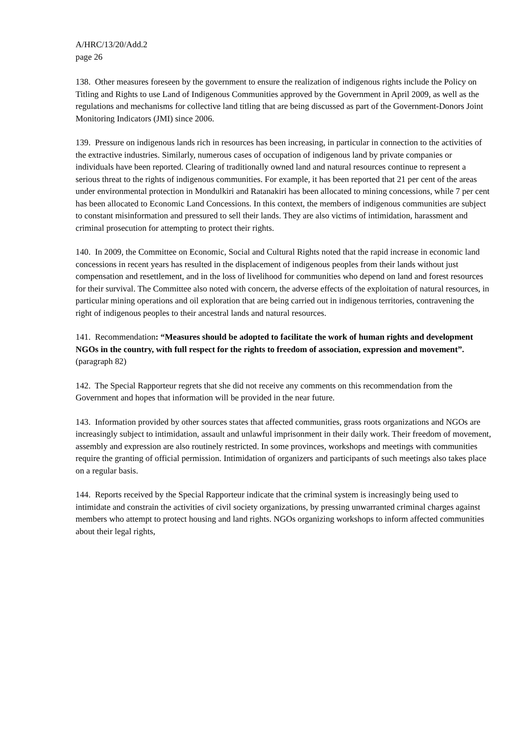A/HRC/13/20/Add.2
page 26
138. Other measures foreseen by the government to ensure the realization of indigenous rights include the Policy on Titling and Rights to use Land of Indigenous Communities approved by the Government in April 2009, as well as the regulations and mechanisms for collective land titling that are being discussed as part of the Government-Donors Joint Monitoring Indicators (JMI) since 2006.
139. Pressure on indigenous lands rich in resources has been increasing, in particular in connection to the activities of the extractive industries. Similarly, numerous cases of occupation of indigenous land by private companies or individuals have been reported. Clearing of traditionally owned land and natural resources continue to represent a serious threat to the rights of indigenous communities. For example, it has been reported that 21 per cent of the areas under environmental protection in Mondulkiri and Ratanakiri has been allocated to mining concessions, while 7 per cent has been allocated to Economic Land Concessions. In this context, the members of indigenous communities are subject to constant misinformation and pressured to sell their lands. They are also victims of intimidation, harassment and criminal prosecution for attempting to protect their rights.
140. In 2009, the Committee on Economic, Social and Cultural Rights noted that the rapid increase in economic land concessions in recent years has resulted in the displacement of indigenous peoples from their lands without just compensation and resettlement, and in the loss of livelihood for communities who depend on land and forest resources for their survival. The Committee also noted with concern, the adverse effects of the exploitation of natural resources, in particular mining operations and oil exploration that are being carried out in indigenous territories, contravening the right of indigenous peoples to their ancestral lands and natural resources.
141. Recommendation: “Measures should be adopted to facilitate the work of human rights and development NGOs in the country, with full respect for the rights to freedom of association, expression and movement”. (paragraph 82)
142. The Special Rapporteur regrets that she did not receive any comments on this recommendation from the Government and hopes that information will be provided in the near future.
143. Information provided by other sources states that affected communities, grass roots organizations and NGOs are increasingly subject to intimidation, assault and unlawful imprisonment in their daily work. Their freedom of movement, assembly and expression are also routinely restricted. In some provinces, workshops and meetings with communities require the granting of official permission. Intimidation of organizers and participants of such meetings also takes place on a regular basis.
144. Reports received by the Special Rapporteur indicate that the criminal system is increasingly being used to intimidate and constrain the activities of civil society organizations, by pressing unwarranted criminal charges against members who attempt to protect housing and land rights. NGOs organizing workshops to inform affected communities about their legal rights,